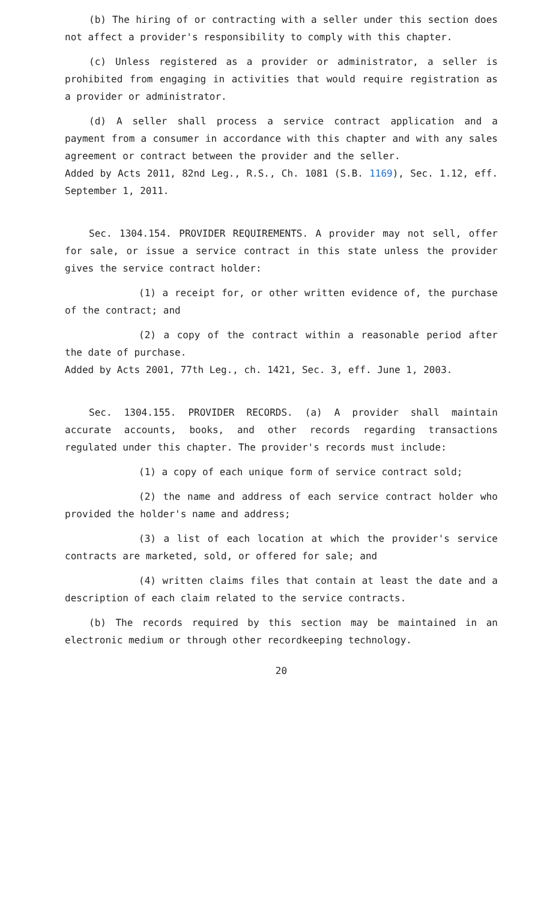(b) The hiring of or contracting with a seller under this section does not affect a provider's responsibility to comply with this chapter.
(c) Unless registered as a provider or administrator, a seller is prohibited from engaging in activities that would require registration as a provider or administrator.
(d) A seller shall process a service contract application and a payment from a consumer in accordance with this chapter and with any sales agreement or contract between the provider and the seller.
Added by Acts 2011, 82nd Leg., R.S., Ch. 1081 (S.B. 1169), Sec. 1.12, eff. September 1, 2011.
Sec. 1304.154. PROVIDER REQUIREMENTS. A provider may not sell, offer for sale, or issue a service contract in this state unless the provider gives the service contract holder:
(1) a receipt for, or other written evidence of, the purchase of the contract; and
(2) a copy of the contract within a reasonable period after the date of purchase.
Added by Acts 2001, 77th Leg., ch. 1421, Sec. 3, eff. June 1, 2003.
Sec. 1304.155. PROVIDER RECORDS. (a) A provider shall maintain accurate accounts, books, and other records regarding transactions regulated under this chapter. The provider's records must include:
(1) a copy of each unique form of service contract sold;
(2) the name and address of each service contract holder who provided the holder's name and address;
(3) a list of each location at which the provider's service contracts are marketed, sold, or offered for sale; and
(4) written claims files that contain at least the date and a description of each claim related to the service contracts.
(b) The records required by this section may be maintained in an electronic medium or through other recordkeeping technology.
20